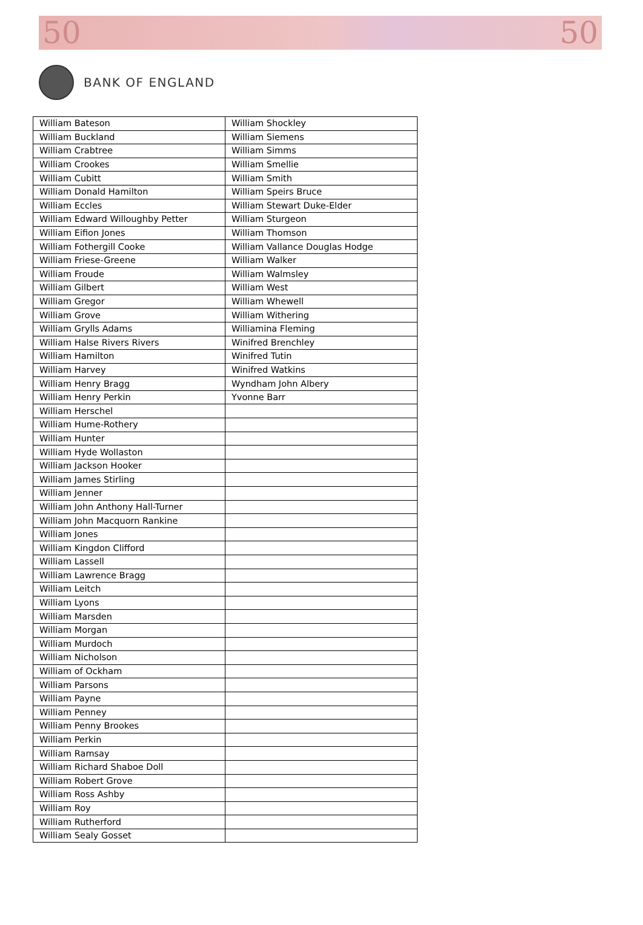50 50
BANK OF ENGLAND
| William Bateson | William Shockley |
| William Buckland | William Siemens |
| William Crabtree | William Simms |
| William Crookes | William Smellie |
| William Cubitt | William Smith |
| William Donald Hamilton | William Speirs Bruce |
| William Eccles | William Stewart Duke-Elder |
| William Edward Willoughby Petter | William Sturgeon |
| William Eifion Jones | William Thomson |
| William Fothergill Cooke | William Vallance Douglas Hodge |
| William Friese-Greene | William Walker |
| William Froude | William Walmsley |
| William Gilbert | William West |
| William Gregor | William Whewell |
| William Grove | William Withering |
| William Grylls Adams | Williamina Fleming |
| William Halse Rivers Rivers | Winifred Brenchley |
| William Hamilton | Winifred Tutin |
| William Harvey | Winifred Watkins |
| William Henry Bragg | Wyndham John Albery |
| William Henry Perkin | Yvonne Barr |
| William Herschel | |
| William Hume-Rothery | |
| William Hunter | |
| William Hyde Wollaston | |
| William Jackson Hooker | |
| William James Stirling | |
| William Jenner | |
| William John Anthony Hall-Turner | |
| William John Macquorn Rankine | |
| William Jones | |
| William Kingdon Clifford | |
| William Lassell | |
| William Lawrence Bragg | |
| William Leitch | |
| William Lyons | |
| William Marsden | |
| William Morgan | |
| William Murdoch | |
| William Nicholson | |
| William of Ockham | |
| William Parsons | |
| William Payne | |
| William Penney | |
| William Penny Brookes | |
| William Perkin | |
| William Ramsay | |
| William Richard Shaboe Doll | |
| William Robert Grove | |
| William Ross Ashby | |
| William Roy | |
| William Rutherford | |
| William Sealy Gosset | |